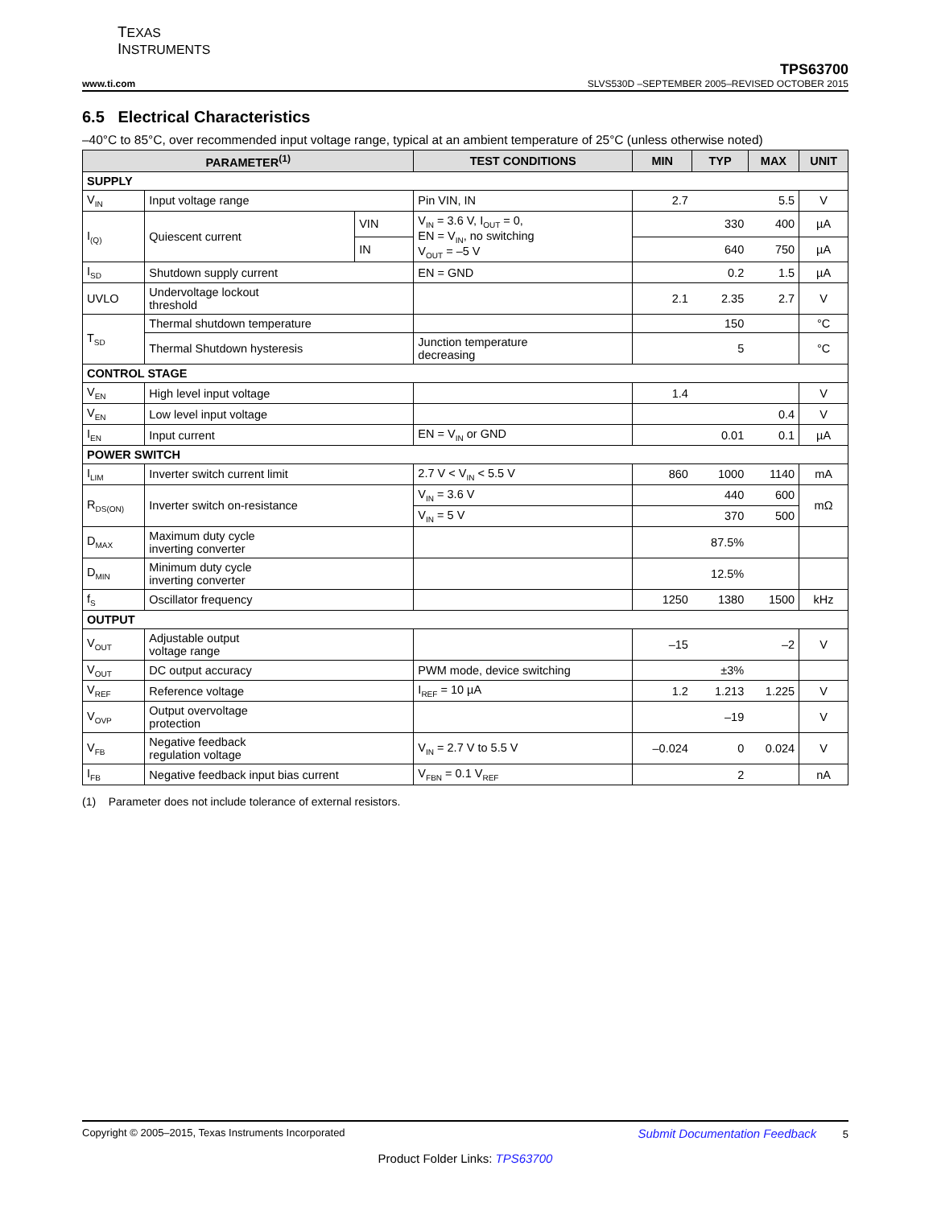TEXAS
INSTRUMENTS
www.ti.com
TPS63700
SLVS530D –SEPTEMBER 2005–REVISED OCTOBER 2015
6.5 Electrical Characteristics
–40°C to 85°C, over recommended input voltage range, typical at an ambient temperature of 25°C (unless otherwise noted)
| PARAMETER<sup>(1)</sup> | | | TEST CONDITIONS | MIN | TYP | MAX | UNIT |
| --- | --- | --- | --- | --- | --- | --- | --- |
| SUPPLY | | | | | | | |
| V<sub>IN</sub> | Input voltage range | | Pin VIN, IN | 2.7 | | 5.5 | V |
| I<sub>(Q)</sub> | Quiescent current | VIN | V<sub>IN</sub> = 3.6 V, I<sub>OUT</sub> = 0, EN = V<sub>IN</sub>, no switching V<sub>OUT</sub> = –5 V | | 330 | 400 | µA |
| | | IN | | | 640 | 750 | µA |
| I<sub>SD</sub> | Shutdown supply current | | EN = GND | | 0.2 | 1.5 | µA |
| UVLO | Undervoltage lockout threshold | | | 2.1 | 2.35 | 2.7 | V |
| T<sub>SD</sub> | Thermal shutdown temperature | | | | 150 | | °C |
| | Thermal Shutdown hysteresis | | Junction temperature decreasing | | 5 | | °C |
| CONTROL STAGE | | | | | | | |
| V<sub>EN</sub> | High level input voltage | | | 1.4 | | | V |
| V<sub>EN</sub> | Low level input voltage | | | | | 0.4 | V |
| I<sub>EN</sub> | Input current | | EN = V<sub>IN</sub> or GND | | 0.01 | 0.1 | µA |
| POWER SWITCH | | | | | | | |
| I<sub>LIM</sub> | Inverter switch current limit | | 2.7 V < V<sub>IN</sub> < 5.5 V | 860 | 1000 | 1140 | mA |
| R<sub>DS(ON)</sub> | Inverter switch on-resistance | | V<sub>IN</sub> = 3.6 V | | 440 | 600 | mΩ |
| | | | V<sub>IN</sub> = 5 V | | 370 | 500 | |
| D<sub>MAX</sub> | Maximum duty cycle inverting converter | | | | 87.5% | | |
| D<sub>MIN</sub> | Minimum duty cycle inverting converter | | | | 12.5% | | |
| f<sub>S</sub> | Oscillator frequency | | | 1250 | 1380 | 1500 | kHz |
| OUTPUT | | | | | | | |
| V<sub>OUT</sub> | Adjustable output voltage range | | | –15 | | –2 | V |
| V<sub>OUT</sub> | DC output accuracy | | PWM mode, device switching | | ±3% | | |
| V<sub>REF</sub> | Reference voltage | | I<sub>REF</sub> = 10 µA | 1.2 | 1.213 | 1.225 | V |
| V<sub>OVP</sub> | Output overvoltage protection | | | | –19 | | V |
| V<sub>FB</sub> | Negative feedback regulation voltage | | V<sub>IN</sub> = 2.7 V to 5.5 V | –0.024 | 0 | 0.024 | V |
| I<sub>FB</sub> | Negative feedback input bias current | | V<sub>FBN</sub> = 0.1 V<sub>REF</sub> | | 2 | | nA |
(1) Parameter does not include tolerance of external resistors.
Copyright © 2005–2015, Texas Instruments Incorporated Submit Documentation Feedback 5
Product Folder Links: TPS63700